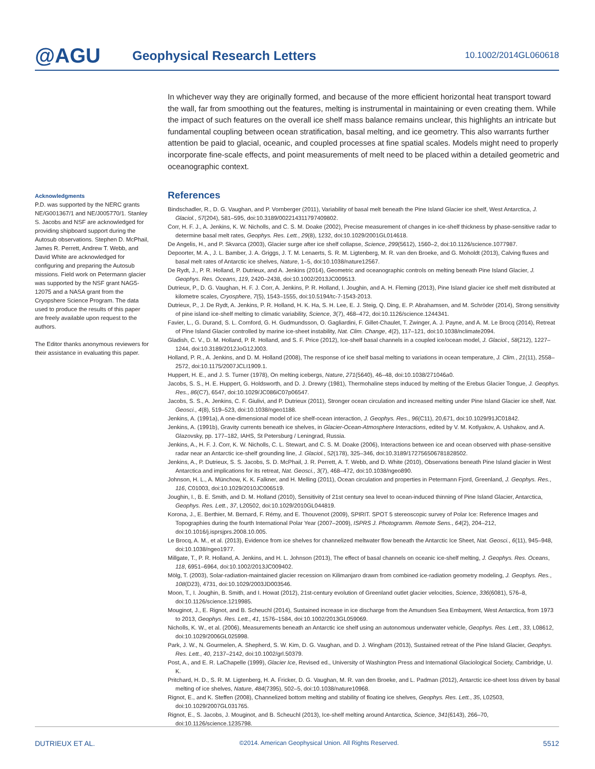@AGU
Geophysical Research Letters
10.1002/2014GL060618
Acknowledgments
P.D. was supported by the NERC grants NE/G001367/1 and NE/J005770/1. Stanley S. Jacobs and NSF are acknowledged for providing shipboard support during the Autosub observations. Stephen D. McPhail, James R. Perrett, Andrew T. Webb, and David White are acknowledged for configuring and preparing the Autosub missions. Field work on Petermann glacier was supported by the NSF grant NAG5-12075 and a NASA grant from the Cryopshere Science Program. The data used to produce the results of this paper are freely available upon request to the authors.
The Editor thanks anonymous reviewers for their assistance in evaluating this paper.
In whichever way they are originally formed, and because of the more efficient horizontal heat transport toward the wall, far from smoothing out the features, melting is instrumental in maintaining or even creating them. While the impact of such features on the overall ice shelf mass balance remains unclear, this highlights an intricate but fundamental coupling between ocean stratification, basal melting, and ice geometry. This also warrants further attention be paid to glacial, oceanic, and coupled processes at fine spatial scales. Models might need to properly incorporate fine-scale effects, and point measurements of melt need to be placed within a detailed geometric and oceanographic context.
References
Bindschadler, R., D. G. Vaughan, and P. Vornberger (2011), Variability of basal melt beneath the Pine Island Glacier ice shelf, West Antarctica, J. Glaciol., 57(204), 581–595, doi:10.3189/002214311797409802.
Corr, H. F. J., A. Jenkins, K. W. Nicholls, and C. S. M. Doake (2002), Precise measurement of changes in ice-shelf thickness by phase-sensitive radar to determine basal melt rates, Geophys. Res. Lett., 29(8), 1232, doi:10.1029/2001GL014618.
De Angelis, H., and P. Skvarca (2003), Glacier surge after ice shelf collapse, Science, 299(5612), 1560–2, doi:10.1126/science.1077987.
Depoorter, M. A., J. L. Bamber, J. A. Griggs, J. T. M. Lenaerts, S. R. M. Ligtenberg, M. R. van den Broeke, and G. Moholdt (2013), Calving fluxes and basal melt rates of Antarctic ice shelves, Nature, 1–5, doi:10.1038/nature12567.
De Rydt, J., P. R. Holland, P. Dutrieux, and A. Jenkins (2014), Geometric and oceanographic controls on melting beneath Pine Island Glacier, J. Geophys. Res. Oceans, 119, 2420–2438, doi:10.1002/2013JC009513.
Dutrieux, P., D. G. Vaughan, H. F. J. Corr, A. Jenkins, P. R. Holland, I. Joughin, and A. H. Fleming (2013), Pine Island glacier ice shelf melt distributed at kilometre scales, Cryosphere, 7(5), 1543–1555, doi:10.5194/tc-7-1543-2013.
Dutrieux, P., J. De Rydt, A. Jenkins, P. R. Holland, H. K. Ha, S. H. Lee, E. J. Steig, Q. Ding, E. P. Abrahamsen, and M. Schröder (2014), Strong sensitivity of pine island ice-shelf melting to climatic variability, Science, 3(7), 468–472, doi:10.1126/science.1244341.
Favier, L., G. Durand, S. L. Cornford, G. H. Gudmundsson, O. Gagliardini, F. Gillet-Chaulet, T. Zwinger, A. J. Payne, and A. M. Le Brocq (2014), Retreat of Pine Island Glacier controlled by marine ice-sheet instability, Nat. Clim. Change, 4(2), 117–121, doi:10.1038/nclimate2094.
Gladish, C. V., D. M. Holland, P. R. Holland, and S. F. Price (2012), Ice-shelf basal channels in a coupled ice/ocean model, J. Glaciol., 58(212), 1227–1244, doi:10.3189/2012JoG12J003.
Holland, P. R., A. Jenkins, and D. M. Holland (2008), The response of ice shelf basal melting to variations in ocean temperature, J. Clim., 21(11), 2558–2572, doi:10.1175/2007JCLI1909.1.
Huppert, H. E., and J. S. Turner (1978), On melting icebergs, Nature, 271(5640), 46–48, doi:10.1038/271046a0.
Jacobs, S. S., H. E. Huppert, G. Holdsworth, and D. J. Drewry (1981), Thermohaline steps induced by melting of the Erebus Glacier Tongue, J. Geophys. Res., 86(C7), 6547, doi:10.1029/JC086iC07p06547.
Jacobs, S. S., A. Jenkins, C. F. Giulivi, and P. Dutrieux (2011), Stronger ocean circulation and increased melting under Pine Island Glacier ice shelf, Nat. Geosci., 4(8), 519–523, doi:10.1038/ngeo1188.
Jenkins, A. (1991a), A one-dimensional model of ice shelf-ocean interaction, J. Geophys. Res., 96(C11), 20,671, doi:10.1029/91JC01842.
Jenkins, A. (1991b), Gravity currents beneath ice shelves, in Glacier-Ocean-Atmosphere Interactions, edited by V. M. Kotlyakov, A. Ushakov, and A. Glazovsky, pp. 177–182, IAHS, St Petersburg / Leningrad, Russia.
Jenkins, A., H. F. J. Corr, K. W. Nicholls, C. L. Stewart, and C. S. M. Doake (2006), Interactions between ice and ocean observed with phase-sensitive radar near an Antarctic ice-shelf grounding line, J. Glaciol., 52(178), 325–346, doi:10.3189/172756506781828502.
Jenkins, A., P. Dutrieux, S. S. Jacobs, S. D. McPhail, J. R. Perrett, A. T. Webb, and D. White (2010), Observations beneath Pine Island glacier in West Antarctica and implications for its retreat, Nat. Geosci., 3(7), 468–472, doi:10.1038/ngeo890.
Johnson, H. L., A. Münchow, K. K. Falkner, and H. Melling (2011), Ocean circulation and properties in Petermann Fjord, Greenland, J. Geophys. Res., 116, C01003, doi:10.1029/2010JC006519.
Joughin, I., B. E. Smith, and D. M. Holland (2010), Sensitivity of 21st century sea level to ocean-induced thinning of Pine Island Glacier, Antarctica, Geophys. Res. Lett., 37, L20502, doi:10.1029/2010GL044819.
Korona, J., E. Berthier, M. Bernard, F. Rémy, and E. Thouvenot (2009), SPIRIT. SPOT 5 stereoscopic survey of Polar Ice: Reference Images and Topographies during the fourth International Polar Year (2007–2009), ISPRS J. Photogramm. Remote Sens., 64(2), 204–212, doi:10.1016/j.isprsjprs.2008.10.005.
Le Brocq, A. M., et al. (2013), Evidence from ice shelves for channelized meltwater flow beneath the Antarctic Ice Sheet, Nat. Geosci., 6(11), 945–948, doi:10.1038/ngeo1977.
Millgate, T., P. R. Holland, A. Jenkins, and H. L. Johnson (2013), The effect of basal channels on oceanic ice-shelf melting, J. Geophys. Res. Oceans, 118, 6951–6964, doi:10.1002/2013JC009402.
Mölg, T. (2003), Solar-radiation-maintained glacier recession on Kilimanjaro drawn from combined ice-radiation geometry modeling, J. Geophys. Res., 108(D23), 4731, doi:10.1029/2003JD003546.
Moon, T., I. Joughin, B. Smith, and I. Howat (2012), 21st-century evolution of Greenland outlet glacier velocities, Science, 336(6081), 576–8, doi:10.1126/science.1219985.
Mouginot, J., E. Rignot, and B. Scheuchl (2014), Sustained increase in ice discharge from the Amundsen Sea Embayment, West Antarctica, from 1973 to 2013, Geophys. Res. Lett., 41, 1576–1584, doi:10.1002/2013GL059069.
Nicholls, K. W., et al. (2006), Measurements beneath an Antarctic ice shelf using an autonomous underwater vehicle, Geophys. Res. Lett., 33, L08612, doi:10.1029/2006GL025998.
Park, J. W., N. Gourmelen, A. Shepherd, S. W. Kim, D. G. Vaughan, and D. J. Wingham (2013), Sustained retreat of the Pine Island Glacier, Geophys. Res. Lett., 40, 2137–2142, doi:10.1002/grl.50379.
Post, A., and E. R. LaChapelle (1999), Glacier Ice, Revised ed., University of Washington Press and International Glaciological Society, Cambridge, U. K.
Pritchard, H. D., S. R. M. Ligtenberg, H. A. Fricker, D. G. Vaughan, M. R. van den Broeke, and L. Padman (2012), Antarctic ice-sheet loss driven by basal melting of ice shelves, Nature, 484(7395), 502–5, doi:10.1038/nature10968.
Rignot, E., and K. Steffen (2008), Channelized bottom melting and stability of floating ice shelves, Geophys. Res. Lett., 35, L02503, doi:10.1029/2007GL031765.
Rignot, E., S. Jacobs, J. Mouginot, and B. Scheuchl (2013), Ice-shelf melting around Antarctica, Science, 341(6143), 266–70, doi:10.1126/science.1235798.
DUTRIEUX ET AL. ©2014. American Geophysical Union. All Rights Reserved. 5512